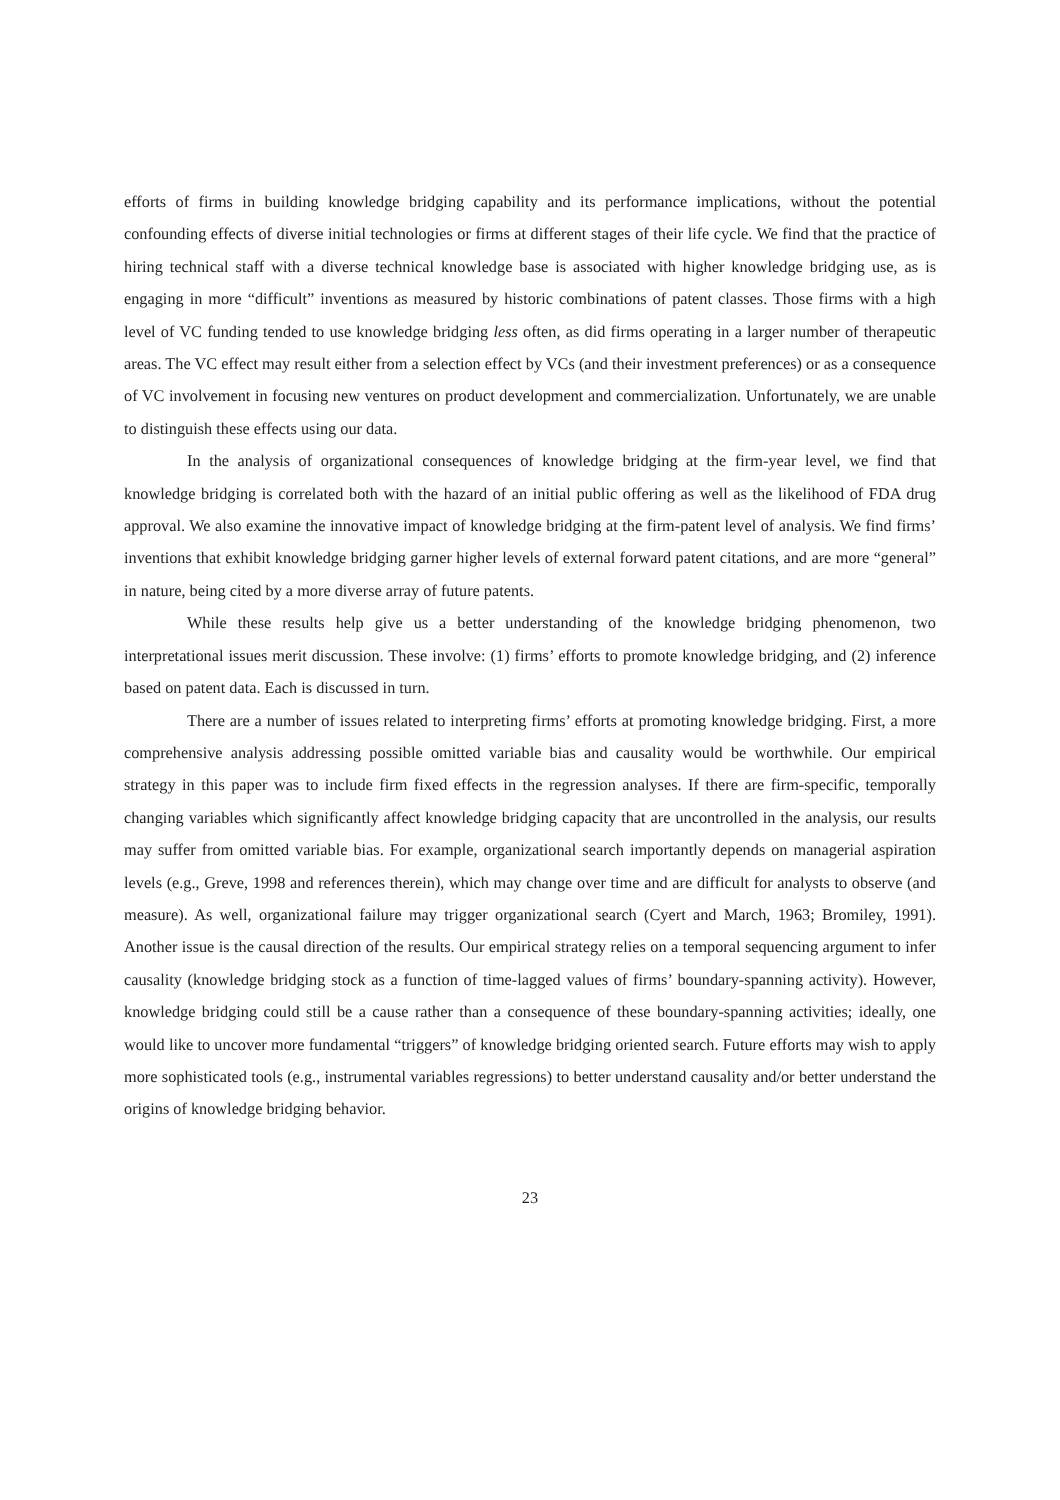efforts of firms in building knowledge bridging capability and its performance implications, without the potential confounding effects of diverse initial technologies or firms at different stages of their life cycle. We find that the practice of hiring technical staff with a diverse technical knowledge base is associated with higher knowledge bridging use, as is engaging in more “difficult” inventions as measured by historic combinations of patent classes. Those firms with a high level of VC funding tended to use knowledge bridging less often, as did firms operating in a larger number of therapeutic areas. The VC effect may result either from a selection effect by VCs (and their investment preferences) or as a consequence of VC involvement in focusing new ventures on product development and commercialization. Unfortunately, we are unable to distinguish these effects using our data.
In the analysis of organizational consequences of knowledge bridging at the firm-year level, we find that knowledge bridging is correlated both with the hazard of an initial public offering as well as the likelihood of FDA drug approval. We also examine the innovative impact of knowledge bridging at the firm-patent level of analysis. We find firms’ inventions that exhibit knowledge bridging garner higher levels of external forward patent citations, and are more “general” in nature, being cited by a more diverse array of future patents.
While these results help give us a better understanding of the knowledge bridging phenomenon, two interpretational issues merit discussion. These involve: (1) firms’ efforts to promote knowledge bridging, and (2) inference based on patent data. Each is discussed in turn.
There are a number of issues related to interpreting firms’ efforts at promoting knowledge bridging. First, a more comprehensive analysis addressing possible omitted variable bias and causality would be worthwhile. Our empirical strategy in this paper was to include firm fixed effects in the regression analyses. If there are firm-specific, temporally changing variables which significantly affect knowledge bridging capacity that are uncontrolled in the analysis, our results may suffer from omitted variable bias. For example, organizational search importantly depends on managerial aspiration levels (e.g., Greve, 1998 and references therein), which may change over time and are difficult for analysts to observe (and measure). As well, organizational failure may trigger organizational search (Cyert and March, 1963; Bromiley, 1991). Another issue is the causal direction of the results. Our empirical strategy relies on a temporal sequencing argument to infer causality (knowledge bridging stock as a function of time-lagged values of firms’ boundary-spanning activity). However, knowledge bridging could still be a cause rather than a consequence of these boundary-spanning activities; ideally, one would like to uncover more fundamental “triggers” of knowledge bridging oriented search. Future efforts may wish to apply more sophisticated tools (e.g., instrumental variables regressions) to better understand causality and/or better understand the origins of knowledge bridging behavior.
23